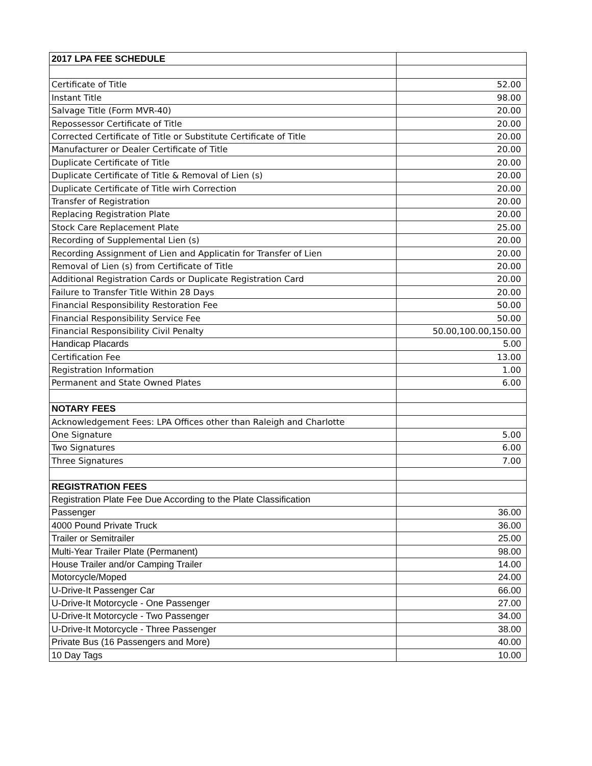| 2017 LPA FEE SCHEDULE | |
| Certificate of Title | 52.00 |
| Instant Title | 98.00 |
| Salvage Title (Form MVR-40) | 20.00 |
| Repossessor Certificate of Title | 20.00 |
| Corrected Certificate of Title or Substitute Certificate of Title | 20.00 |
| Manufacturer or Dealer Certificate of Title | 20.00 |
| Duplicate Certificate of Title | 20.00 |
| Duplicate Certificate of Title & Removal of Lien (s) | 20.00 |
| Duplicate Certificate of Title wirh Correction | 20.00 |
| Transfer of Registration | 20.00 |
| Replacing Registration Plate | 20.00 |
| Stock Care Replacement Plate | 25.00 |
| Recording of Supplemental Lien (s) | 20.00 |
| Recording Assignment of Lien and Applicatin for Transfer of Lien | 20.00 |
| Removal of Lien (s) from Certificate of Title | 20.00 |
| Additional Registration Cards or Duplicate Registration Card | 20.00 |
| Failure to Transfer Title Within 28 Days | 20.00 |
| Financial Responsibility Restoration Fee | 50.00 |
| Financial Responsibility Service Fee | 50.00 |
| Financial Responsibility Civil Penalty | 50.00,100.00,150.00 |
| Handicap Placards | 5.00 |
| Certification Fee | 13.00 |
| Registration Information | 1.00 |
| Permanent and State Owned Plates | 6.00 |
| NOTARY FEES | |
| Acknowledgement Fees: LPA Offices other than Raleigh and Charlotte | |
| One Signature | 5.00 |
| Two Signatures | 6.00 |
| Three Signatures | 7.00 |
| REGISTRATION FEES | |
| Registration Plate Fee Due According to the Plate Classification | |
| Passenger | 36.00 |
| 4000 Pound Private Truck | 36.00 |
| Trailer or Semitrailer | 25.00 |
| Multi-Year Trailer Plate (Permanent) | 98.00 |
| House Trailer and/or Camping Trailer | 14.00 |
| Motorcycle/Moped | 24.00 |
| U-Drive-It Passenger Car | 66.00 |
| U-Drive-It Motorcycle - One Passenger | 27.00 |
| U-Drive-It Motorcycle - Two Passenger | 34.00 |
| U-Drive-It Motorcycle - Three Passenger | 38.00 |
| Private Bus (16 Passengers and More) | 40.00 |
| 10 Day Tags | 10.00 |